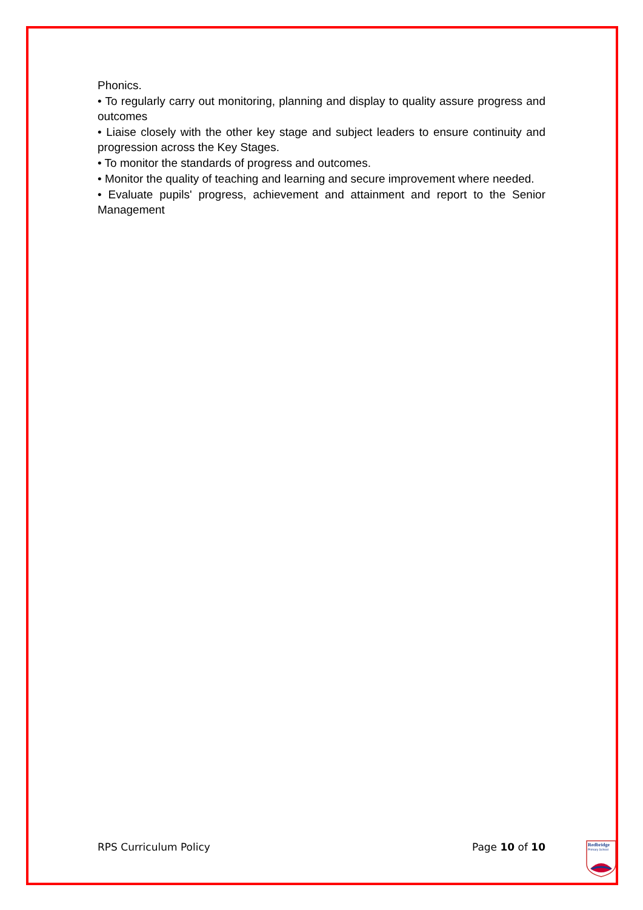Phonics.
• To regularly carry out monitoring, planning and display to quality assure progress and outcomes
• Liaise closely with the other key stage and subject leaders to ensure continuity and progression across the Key Stages.
• To monitor the standards of progress and outcomes.
• Monitor the quality of teaching and learning and secure improvement where needed.
• Evaluate pupils' progress, achievement and attainment and report to the Senior Management
RPS Curriculum Policy Page 10 of 10
Redbridge
Primary School